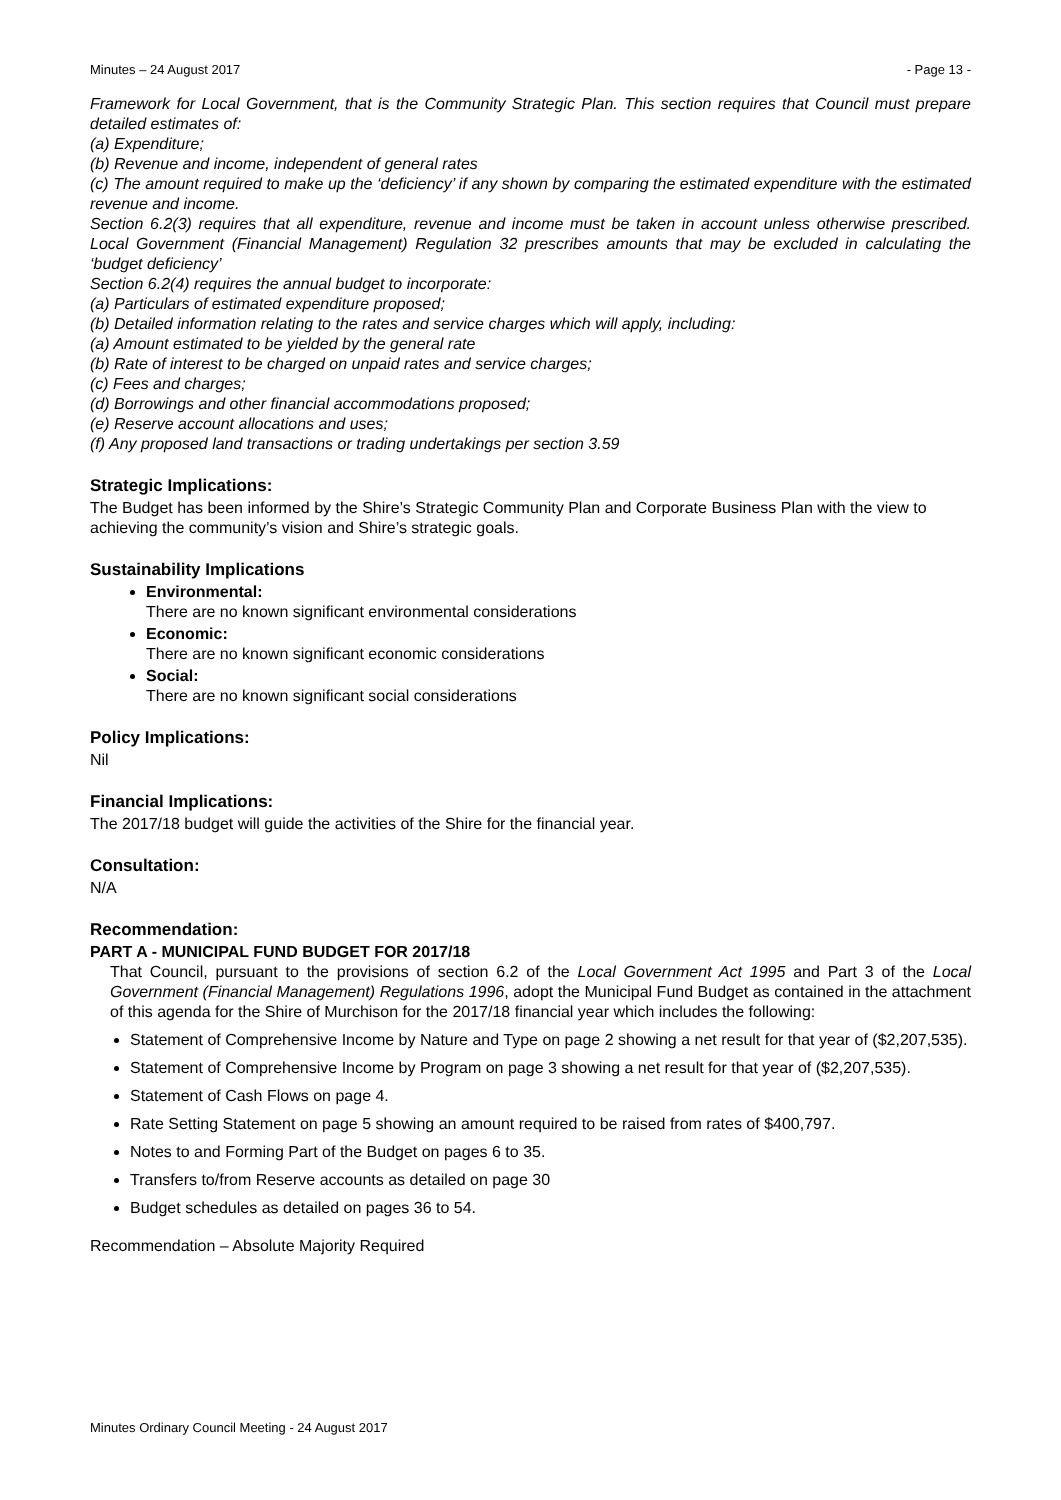Minutes – 24 August 2017 - Page 13 -
Framework for Local Government, that is the Community Strategic Plan. This section requires that Council must prepare detailed estimates of:
(a) Expenditure;
(b) Revenue and income, independent of general rates
(c) The amount required to make up the ‘deficiency’ if any shown by comparing the estimated expenditure with the estimated revenue and income.
Section 6.2(3) requires that all expenditure, revenue and income must be taken in account unless otherwise prescribed. Local Government (Financial Management) Regulation 32 prescribes amounts that may be excluded in calculating the ‘budget deficiency’
Section 6.2(4) requires the annual budget to incorporate:
(a) Particulars of estimated expenditure proposed;
(b) Detailed information relating to the rates and service charges which will apply, including:
(a) Amount estimated to be yielded by the general rate
(b) Rate of interest to be charged on unpaid rates and service charges;
(c) Fees and charges;
(d) Borrowings and other financial accommodations proposed;
(e) Reserve account allocations and uses;
(f) Any proposed land transactions or trading undertakings per section 3.59
Strategic Implications:
The Budget has been informed by the Shire’s Strategic Community Plan and Corporate Business Plan with the view to achieving the community’s vision and Shire’s strategic goals.
Sustainability Implications
Environmental:
There are no known significant environmental considerations
Economic:
There are no known significant economic considerations
Social:
There are no known significant social considerations
Policy Implications:
Nil
Financial Implications:
The 2017/18 budget will guide the activities of the Shire for the financial year.
Consultation:
N/A
Recommendation:
PART A - MUNICIPAL FUND BUDGET FOR 2017/18
That Council, pursuant to the provisions of section 6.2 of the Local Government Act 1995 and Part 3 of the Local Government (Financial Management) Regulations 1996, adopt the Municipal Fund Budget as contained in the attachment of this agenda for the Shire of Murchison for the 2017/18 financial year which includes the following:
Statement of Comprehensive Income by Nature and Type on page 2 showing a net result for that year of ($2,207,535).
Statement of Comprehensive Income by Program on page 3 showing a net result for that year of ($2,207,535).
Statement of Cash Flows on page 4.
Rate Setting Statement on page 5 showing an amount required to be raised from rates of $400,797.
Notes to and Forming Part of the Budget on pages 6 to 35.
Transfers to/from Reserve accounts as detailed on page 30
Budget schedules as detailed on pages 36 to 54.
Recommendation – Absolute Majority Required
Minutes Ordinary Council Meeting - 24 August 2017